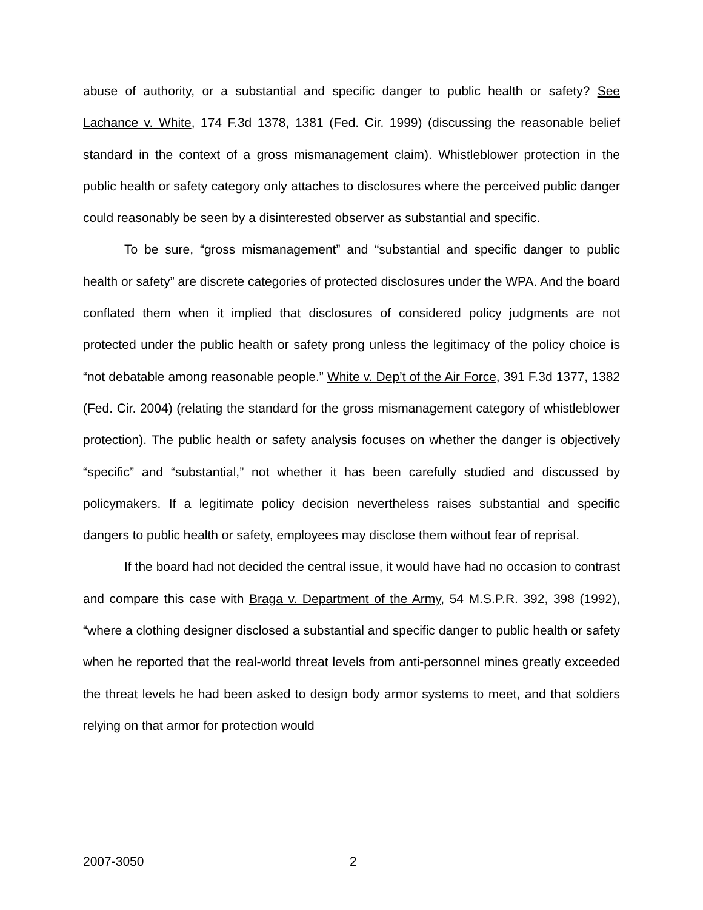abuse of authority, or a substantial and specific danger to public health or safety? See Lachance v. White, 174 F.3d 1378, 1381 (Fed. Cir. 1999) (discussing the reasonable belief standard in the context of a gross mismanagement claim). Whistleblower protection in the public health or safety category only attaches to disclosures where the perceived public danger could reasonably be seen by a disinterested observer as substantial and specific.
To be sure, “gross mismanagement” and “substantial and specific danger to public health or safety” are discrete categories of protected disclosures under the WPA. And the board conflated them when it implied that disclosures of considered policy judgments are not protected under the public health or safety prong unless the legitimacy of the policy choice is “not debatable among reasonable people.” White v. Dep’t of the Air Force, 391 F.3d 1377, 1382 (Fed. Cir. 2004) (relating the standard for the gross mismanagement category of whistleblower protection). The public health or safety analysis focuses on whether the danger is objectively “specific” and “substantial,” not whether it has been carefully studied and discussed by policymakers. If a legitimate policy decision nevertheless raises substantial and specific dangers to public health or safety, employees may disclose them without fear of reprisal.
If the board had not decided the central issue, it would have had no occasion to contrast and compare this case with Braga v. Department of the Army, 54 M.S.P.R. 392, 398 (1992), “where a clothing designer disclosed a substantial and specific danger to public health or safety when he reported that the real-world threat levels from anti-personnel mines greatly exceeded the threat levels he had been asked to design body armor systems to meet, and that soldiers relying on that armor for protection would
2007-3050 2